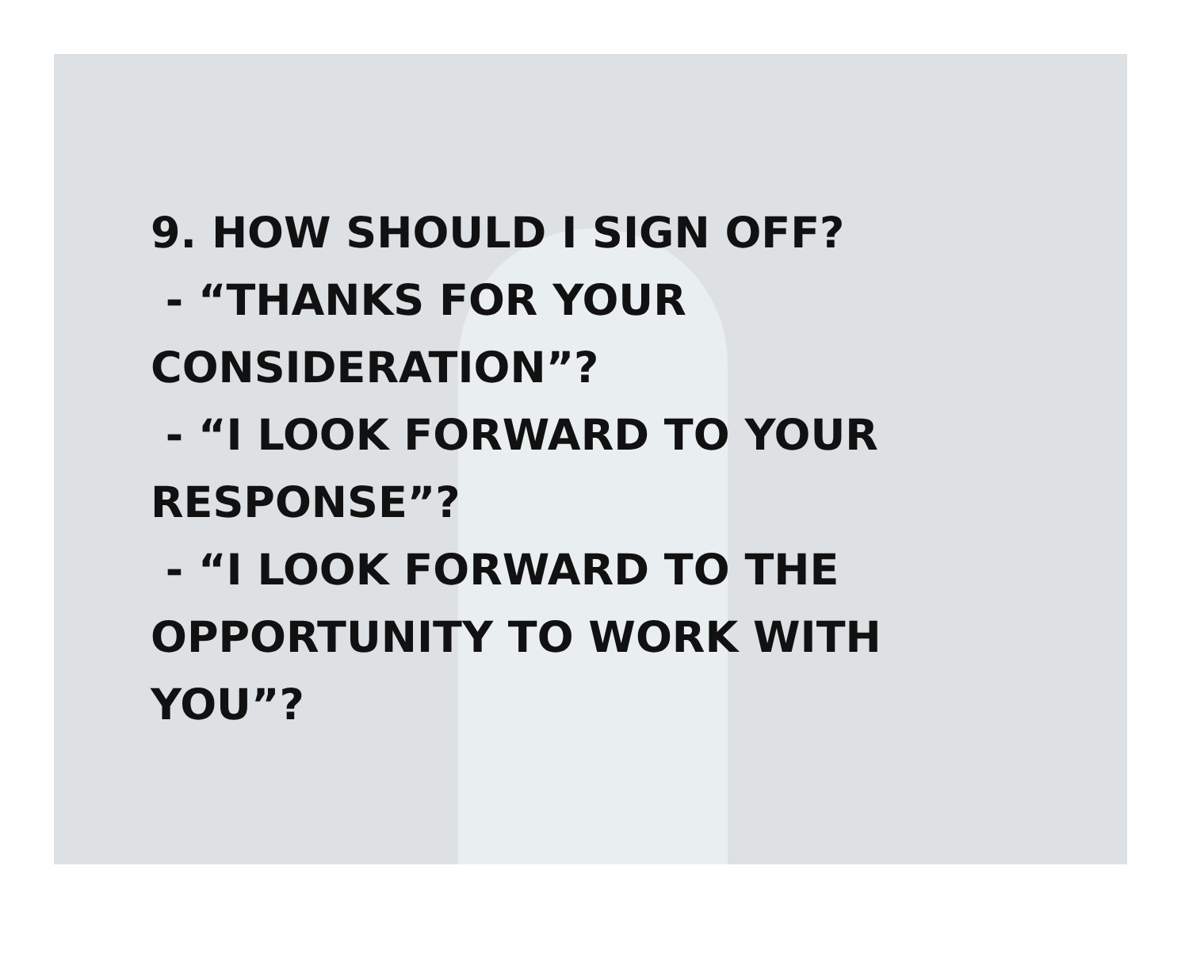9. HOW SHOULD I SIGN OFF?
- “THANKS FOR YOUR
CONSIDERATION”?
- “I LOOK FORWARD TO YOUR
RESPONSE”?
- “I LOOK FORWARD TO THE
OPPORTUNITY TO WORK WITH
YOU”?